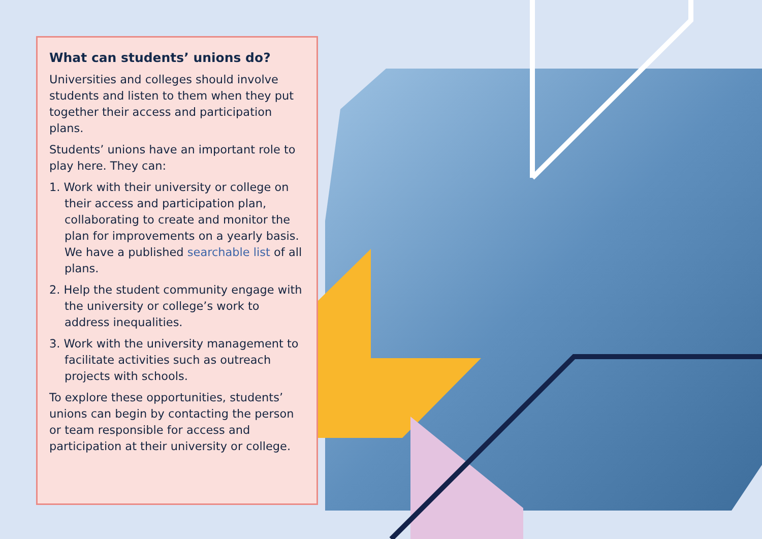What can students’ unions do?
Universities and colleges should involve students and listen to them when they put together their access and participation plans.
Students’ unions have an important role to play here. They can:
1. Work with their university or college on their access and participation plan, collaborating to create and monitor the plan for improvements on a yearly basis. We have a published searchable list of all plans.
2. Help the student community engage with the university or college’s work to address inequalities.
3. Work with the university management to facilitate activities such as outreach projects with schools.
To explore these opportunities, students’ unions can begin by contacting the person or team responsible for access and participation at their university or college.